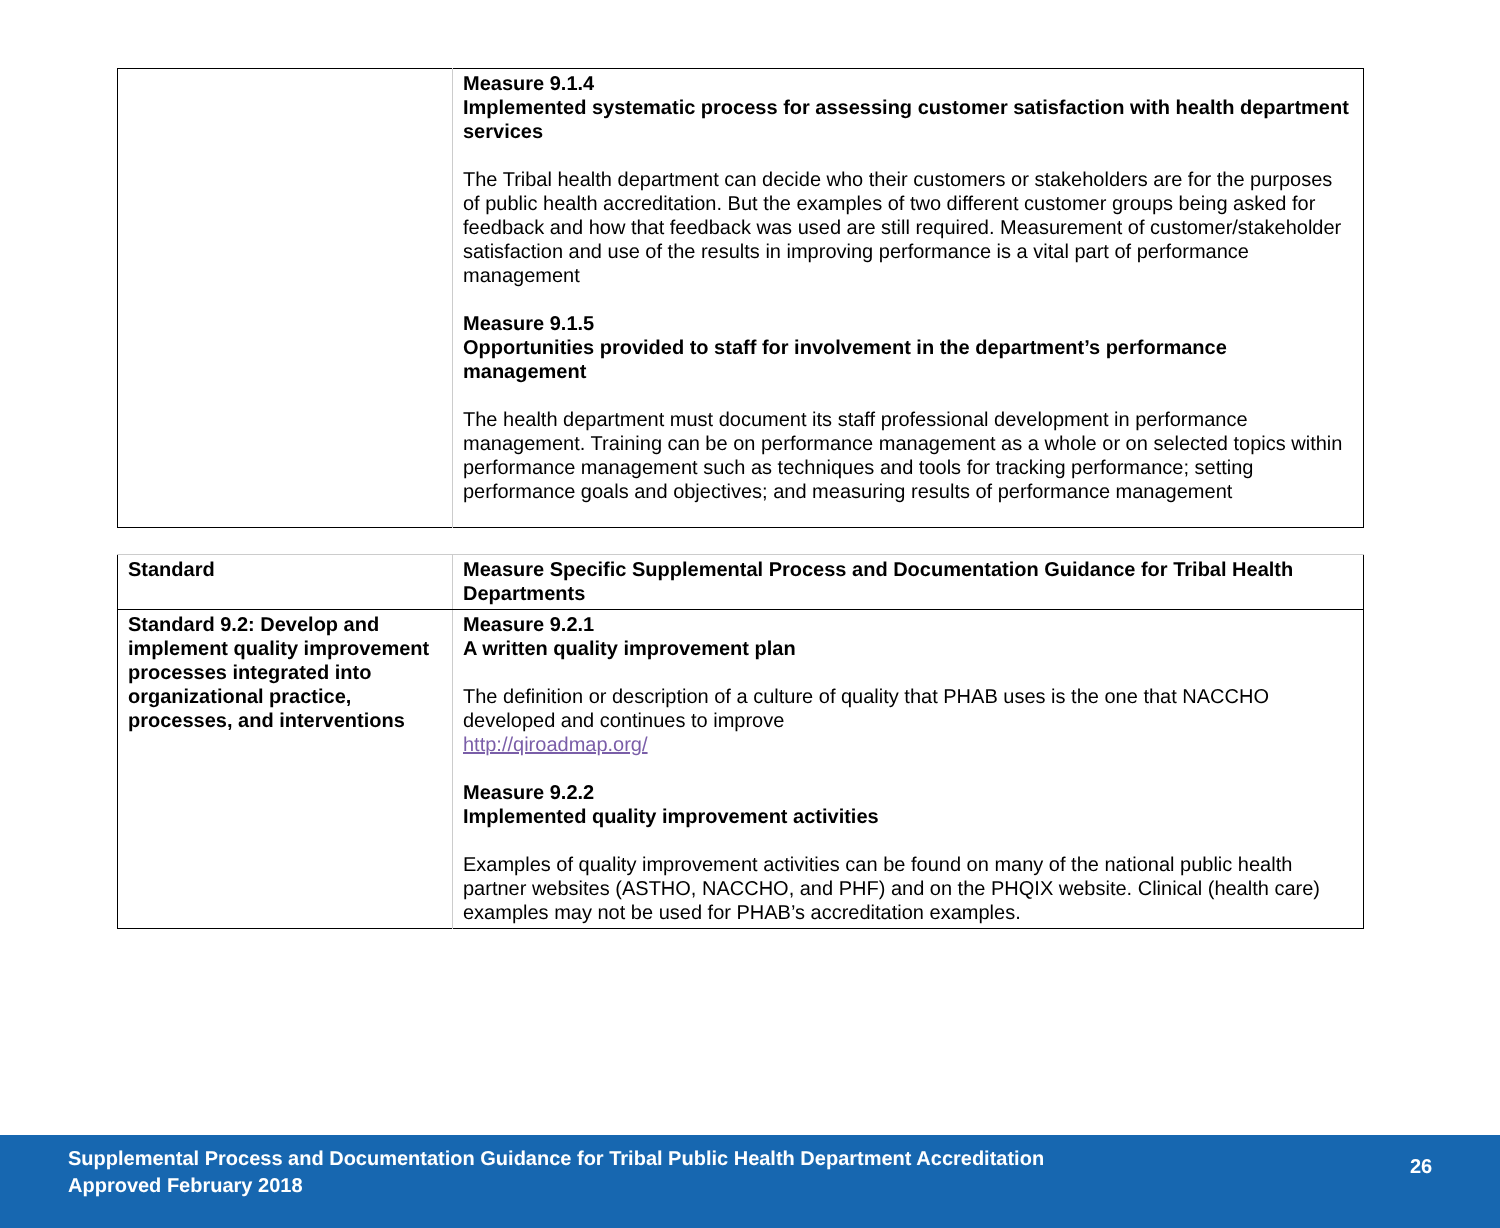| | Measure 9.1.4 Implemented systematic process for assessing customer satisfaction with health department services The Tribal health department can decide who their customers or stakeholders are for the purposes of public health accreditation. But the examples of two different customer groups being asked for feedback and how that feedback was used are still required. Measurement of customer/stakeholder satisfaction and use of the results in improving performance is a vital part of performance management Measure 9.1.5 Opportunities provided to staff for involvement in the department’s performance management The health department must document its staff professional development in performance management. Training can be on performance management as a whole or on selected topics within performance management such as techniques and tools for tracking performance; setting performance goals and objectives; and measuring results of performance management |
| Standard | Measure Specific Supplemental Process and Documentation Guidance for Tribal Health Departments |
| Standard 9.2: Develop and implement quality improvement processes integrated into organizational practice, processes, and interventions | Measure 9.2.1 A written quality improvement plan The definition or description of a culture of quality that PHAB uses is the one that NACCHO developed and continues to improve http://qiroadmap.org/ Measure 9.2.2 Implemented quality improvement activities Examples of quality improvement activities can be found on many of the national public health partner websites (ASTHO, NACCHO, and PHF) and on the PHQIX website. Clinical (health care) examples may not be used for PHAB’s accreditation examples. |
Supplemental Process and Documentation Guidance for Tribal Public Health Department Accreditation
Approved February 2018
26